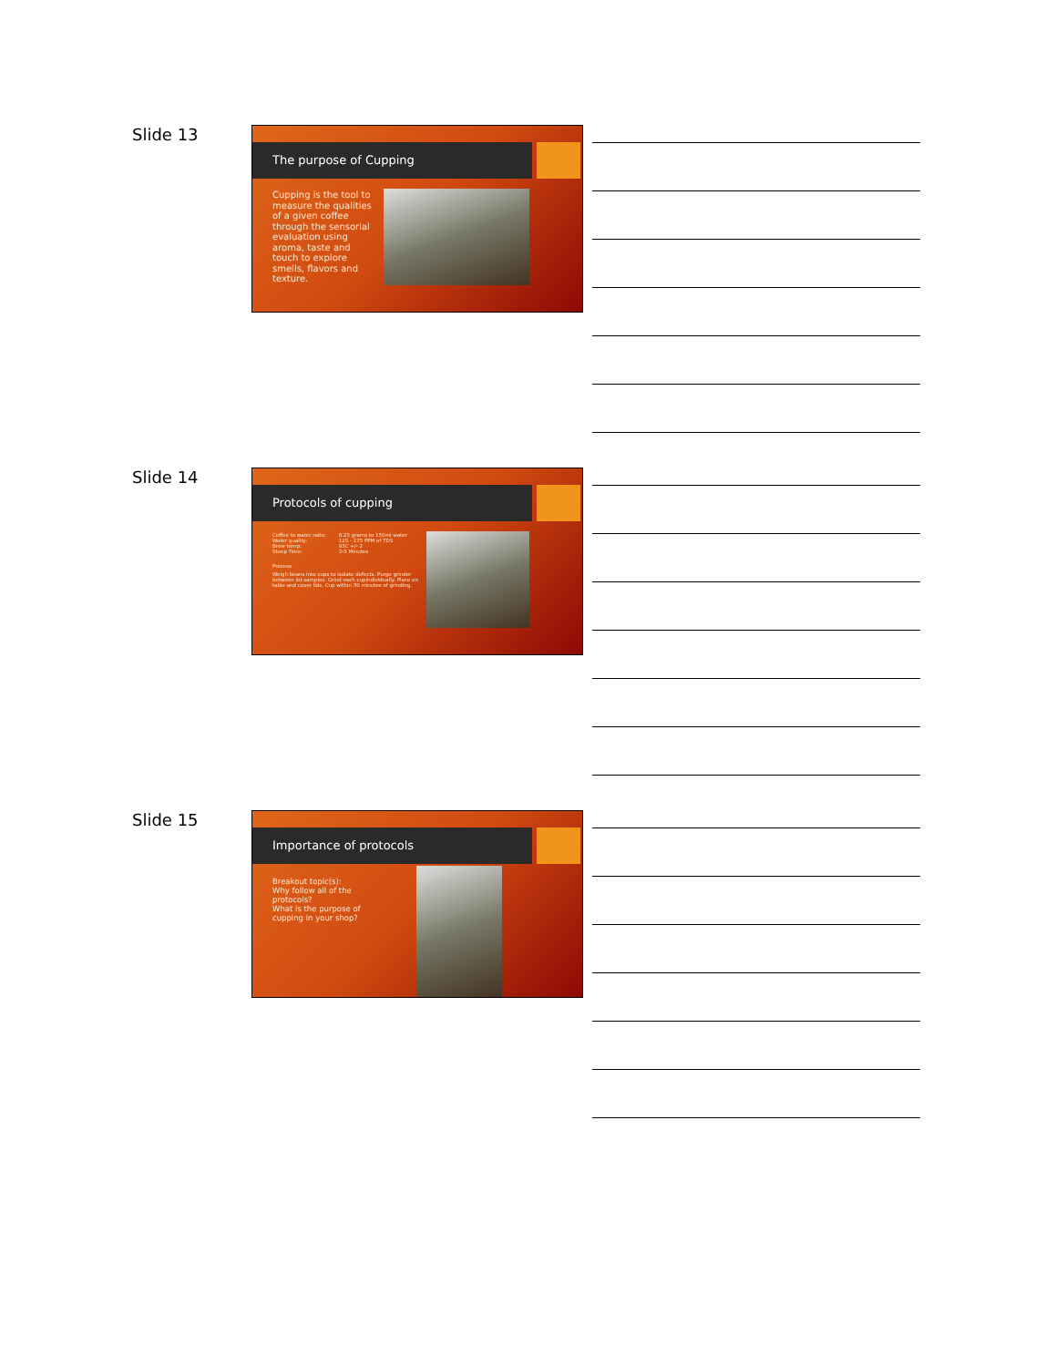Slide 13
The purpose of Cupping
Cupping is the tool to measure the qualities of a given coffee through the sensorial evaluation using aroma, taste and touch to explore smells, flavors and texture.
Slide 14
Protocols of cupping
| Coffee to water ratio: | 8.25 grams to 150ml water |
| Water quality: | 125 - 175 PPM of TDS |
| Brew temp: | 93C +/- 2 |
| Steep Time: | 3-5 Minutes |
Process
Weigh beans into cups to isolate defects. Purge grinder between lot samples. Grind each cupindividually. Place on table and cover lids. Cup within 30 minutes of grinding.
Slide 15
Importance of protocols
Breakout topic(s):
Why follow all of the protocols?
What is the purpose of cupping in your shop?